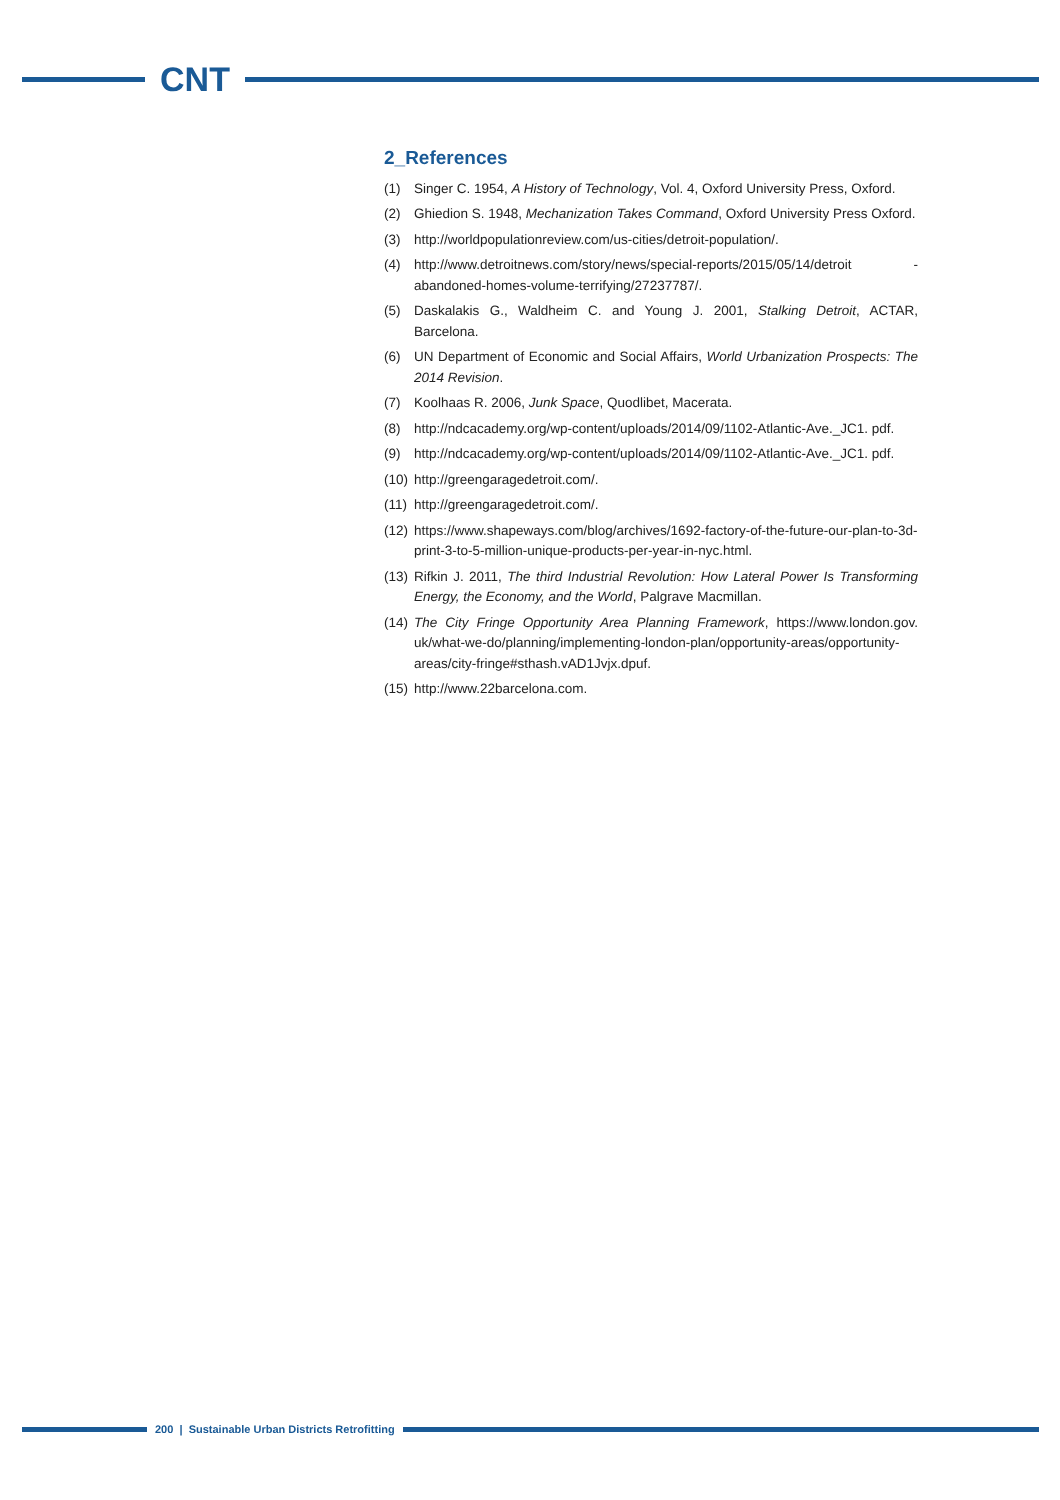CNT
2_References
(1) Singer C. 1954, A History of Technology, Vol. 4, Oxford University Press, Oxford.
(2) Ghiedion S. 1948, Mechanization Takes Command, Oxford University Press Oxford.
(3) http://worldpopulationreview.com/us-cities/detroit-population/.
(4) http://www.detroitnews.com/story/news/special-reports/2015/05/14/detroit -abandoned-homes-volume-terrifying/27237787/.
(5) Daskalakis G., Waldheim C. and Young J. 2001, Stalking Detroit, ACTAR, Barcelona.
(6) UN Department of Economic and Social Affairs, World Urbanization Prospects: The 2014 Revision.
(7) Koolhaas R. 2006, Junk Space, Quodlibet, Macerata.
(8) http://ndcacademy.org/wp-content/uploads/2014/09/1102-Atlantic-Ave._JC1. pdf.
(9) http://ndcacademy.org/wp-content/uploads/2014/09/1102-Atlantic-Ave._JC1. pdf.
(10) http://greengaragedetroit.com/.
(11) http://greengaragedetroit.com/.
(12) https://www.shapeways.com/blog/archives/1692-factory-of-the-future-our-plan-to-3d-print-3-to-5-million-unique-products-per-year-in-nyc.html.
(13) Rifkin J. 2011, The third Industrial Revolution: How Lateral Power Is Transforming Energy, the Economy, and the World, Palgrave Macmillan.
(14) The City Fringe Opportunity Area Planning Framework, https://www.london.gov. uk/what-we-do/planning/implementing-london-plan/opportunity-areas/opportunity-areas/city-fringe#sthash.vAD1Jvjx.dpuf.
(15) http://www.22barcelona.com.
200 | Sustainable Urban Districts Retrofitting